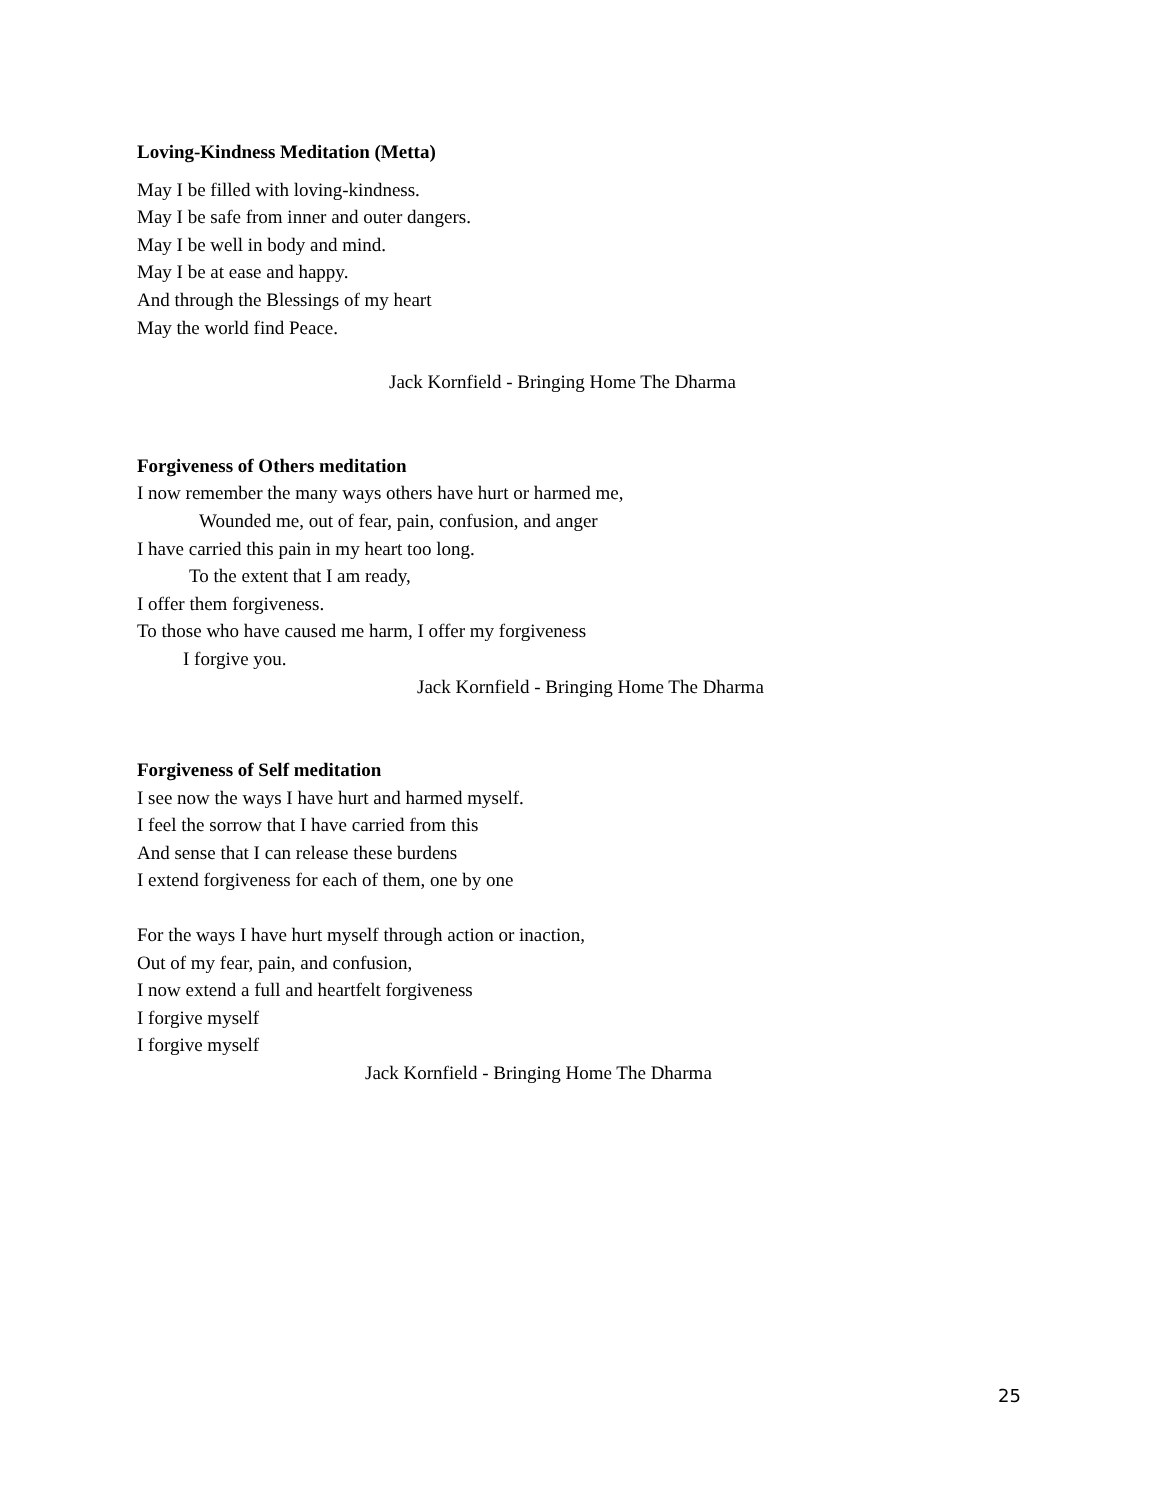Loving-Kindness Meditation (Metta)
May I be filled with loving-kindness.
May I be safe from inner and outer dangers.
May I be well in body and mind.
May I be at ease and happy.
And through the Blessings of my heart
May the world find Peace.
Jack Kornfield - Bringing Home The Dharma
Forgiveness of Others meditation
I now remember the many ways others have hurt or harmed me,
Wounded me, out of fear, pain, confusion, and anger
I have carried this pain in my heart too long.
To the extent that I am ready,
I offer them forgiveness.
To those who have caused me harm, I offer my forgiveness
I forgive you.
Jack Kornfield - Bringing Home The Dharma
Forgiveness of Self meditation
I see now the ways I have hurt and harmed myself.
I feel the sorrow that I have carried from this
And sense that I can release these burdens
I extend forgiveness for each of them, one by one
For the ways I have hurt myself through action or inaction,
Out of my fear, pain, and confusion,
I now extend a full and heartfelt forgiveness
I forgive myself
I forgive myself
Jack Kornfield - Bringing Home The Dharma
25